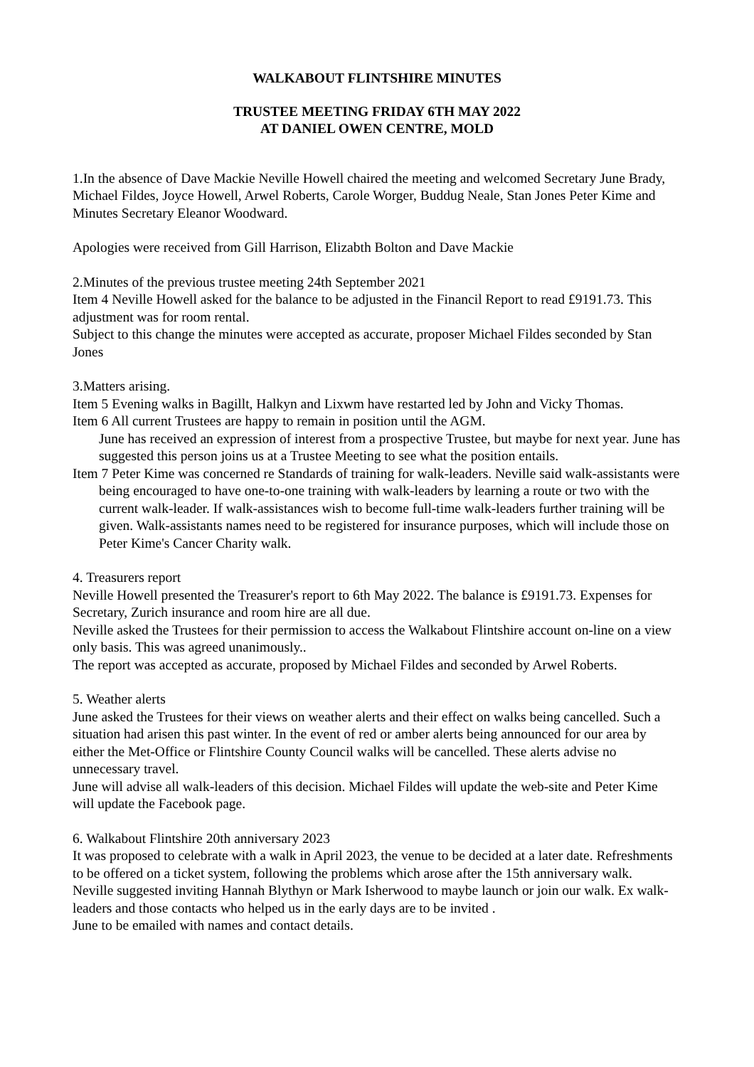WALKABOUT FLINTSHIRE MINUTES
TRUSTEE MEETING FRIDAY 6TH MAY 2022
AT DANIEL OWEN CENTRE, MOLD
1.In the absence of Dave Mackie Neville Howell chaired the meeting and welcomed Secretary June Brady, Michael Fildes, Joyce Howell, Arwel Roberts, Carole Worger, Buddug Neale, Stan Jones Peter Kime and Minutes Secretary Eleanor Woodward.
Apologies were received from Gill Harrison, Elizabth Bolton and Dave Mackie
2.Minutes of the previous trustee meeting 24th September 2021
Item 4 Neville Howell asked for the balance to be adjusted in the Financil Report to read £9191.73. This adjustment was for room rental.
Subject to this change the minutes were accepted as accurate, proposer Michael Fildes seconded by Stan Jones
3.Matters arising.
Item 5 Evening walks in Bagillt, Halkyn and Lixwm have restarted led by John and Vicky Thomas.
Item 6 All current Trustees are happy to remain in position until the AGM.
June has received an expression of interest from a prospective Trustee, but maybe for next year. June has suggested this person joins us at a Trustee Meeting to see what the position entails.
Item 7 Peter Kime was concerned re Standards of training for walk-leaders. Neville said walk-assistants were being encouraged to have one-to-one training with walk-leaders by learning a route or two with the current walk-leader. If walk-assistances wish to become full-time walk-leaders further training will be given. Walk-assistants names need to be registered for insurance purposes, which will include those on Peter Kime's Cancer Charity walk.
4. Treasurers report
Neville Howell presented the Treasurer's report to 6th May 2022. The balance is £9191.73. Expenses for Secretary, Zurich insurance and room hire are all due.
Neville asked the Trustees for their permission to access the Walkabout Flintshire account on-line on a view only basis. This was agreed unanimously..
The report was accepted as accurate, proposed by Michael Fildes and seconded by Arwel Roberts.
5. Weather alerts
June asked the Trustees for their views on weather alerts and their effect on walks being cancelled. Such a situation had arisen this past winter. In the event of red or amber alerts being announced for our area by either the Met-Office or Flintshire County Council walks will be cancelled. These alerts advise no unnecessary travel.
June will advise all walk-leaders of this decision. Michael Fildes will update the web-site and Peter Kime will update the Facebook page.
6. Walkabout Flintshire 20th anniversary 2023
It was proposed to celebrate with a walk in April 2023, the venue to be decided at a later date. Refreshments to be offered on a ticket system, following the problems which arose after the 15th anniversary walk.
Neville suggested inviting Hannah Blythyn or Mark Isherwood to maybe launch or join our walk. Ex walk-leaders and those contacts who helped us in the early days are to be invited .
June to be emailed with names and contact details.